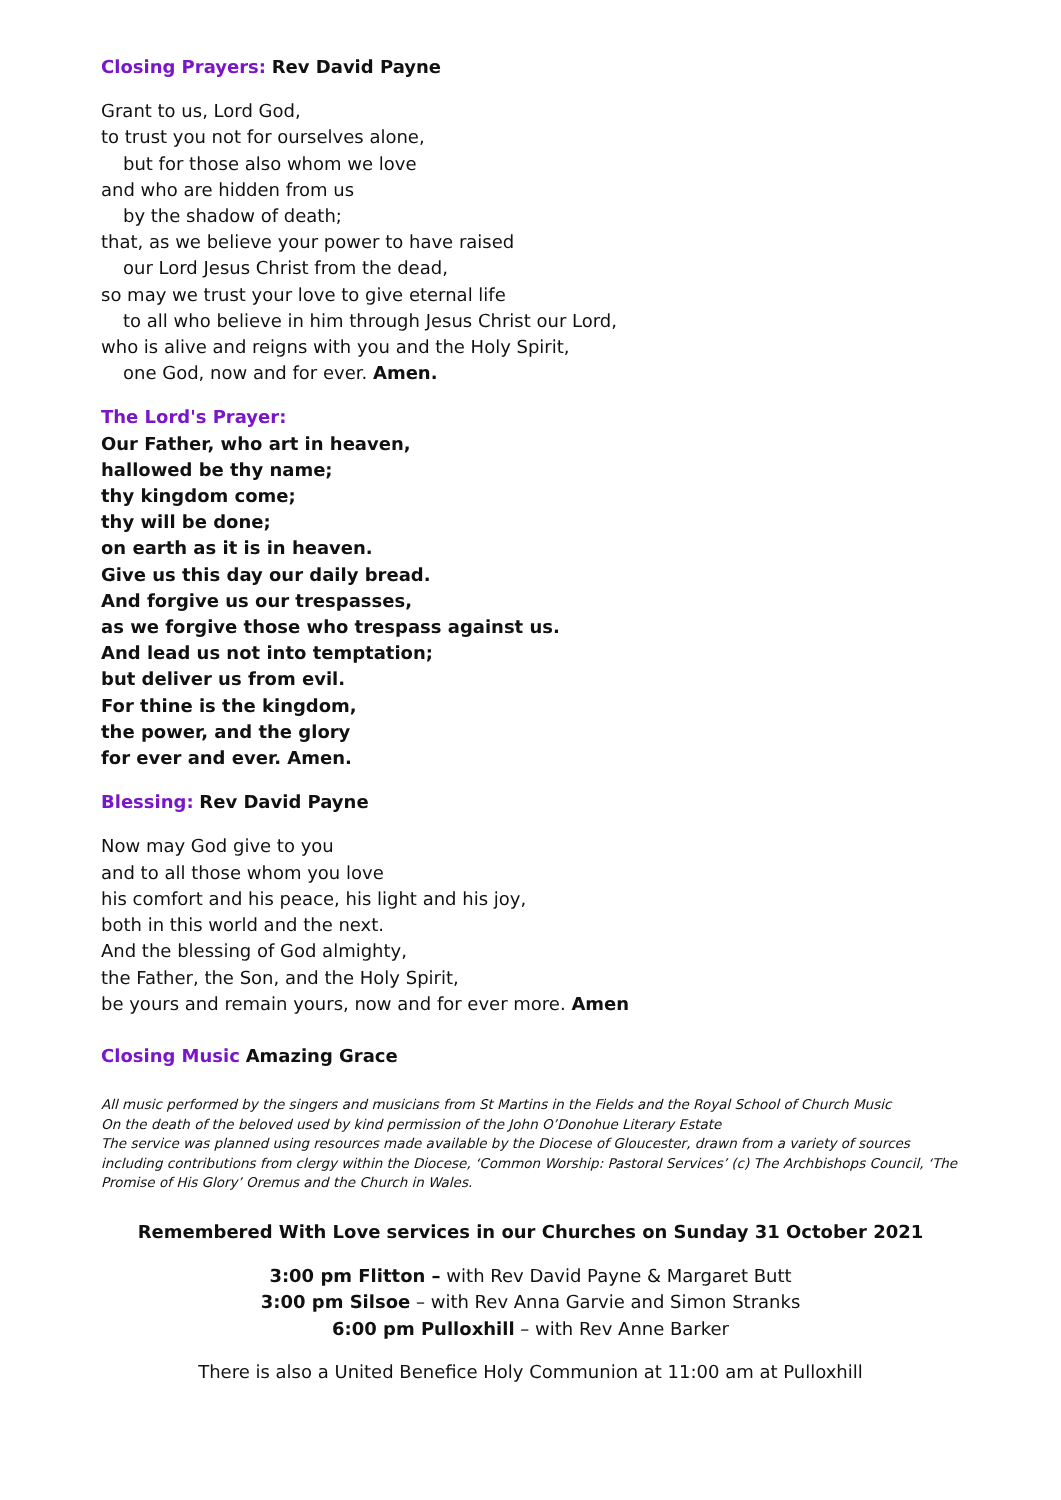Closing Prayers: Rev David Payne
Grant to us, Lord God,
to trust you not for ourselves alone,
but for those also whom we love
and who are hidden from us
by the shadow of death;
that, as we believe your power to have raised
our Lord Jesus Christ from the dead,
so may we trust your love to give eternal life
to all who believe in him through Jesus Christ our Lord,
who is alive and reigns with you and the Holy Spirit,
one God, now and for ever. Amen.
The Lord's Prayer:
Our Father, who art in heaven,
hallowed be thy name;
thy kingdom come;
thy will be done;
on earth as it is in heaven.
Give us this day our daily bread.
And forgive us our trespasses,
as we forgive those who trespass against us.
And lead us not into temptation;
but deliver us from evil.
For thine is the kingdom,
the power, and the glory
for ever and ever. Amen.
Blessing: Rev David Payne
Now may God give to you
and to all those whom you love
his comfort and his peace, his light and his joy,
both in this world and the next.
And the blessing of God almighty,
the Father, the Son, and the Holy Spirit,
be yours and remain yours, now and for ever more. Amen
Closing Music Amazing Grace
All music performed by the singers and musicians from St Martins in the Fields and the Royal School of Church Music
On the death of the beloved used by kind permission of the John O’Donohue Literary Estate
The service was planned using resources made available by the Diocese of Gloucester, drawn from a variety of sources including contributions from clergy within the Diocese, ‘Common Worship: Pastoral Services’ (c) The Archbishops Council, ‘The Promise of His Glory’ Oremus and the Church in Wales.
Remembered With Love services in our Churches on Sunday 31 October 2021
3:00 pm Flitton – with Rev David Payne & Margaret Butt
3:00 pm Silsoe – with Rev Anna Garvie and Simon Stranks
6:00 pm Pulloxhill – with Rev Anne Barker
There is also a United Benefice Holy Communion at 11:00 am at Pulloxhill